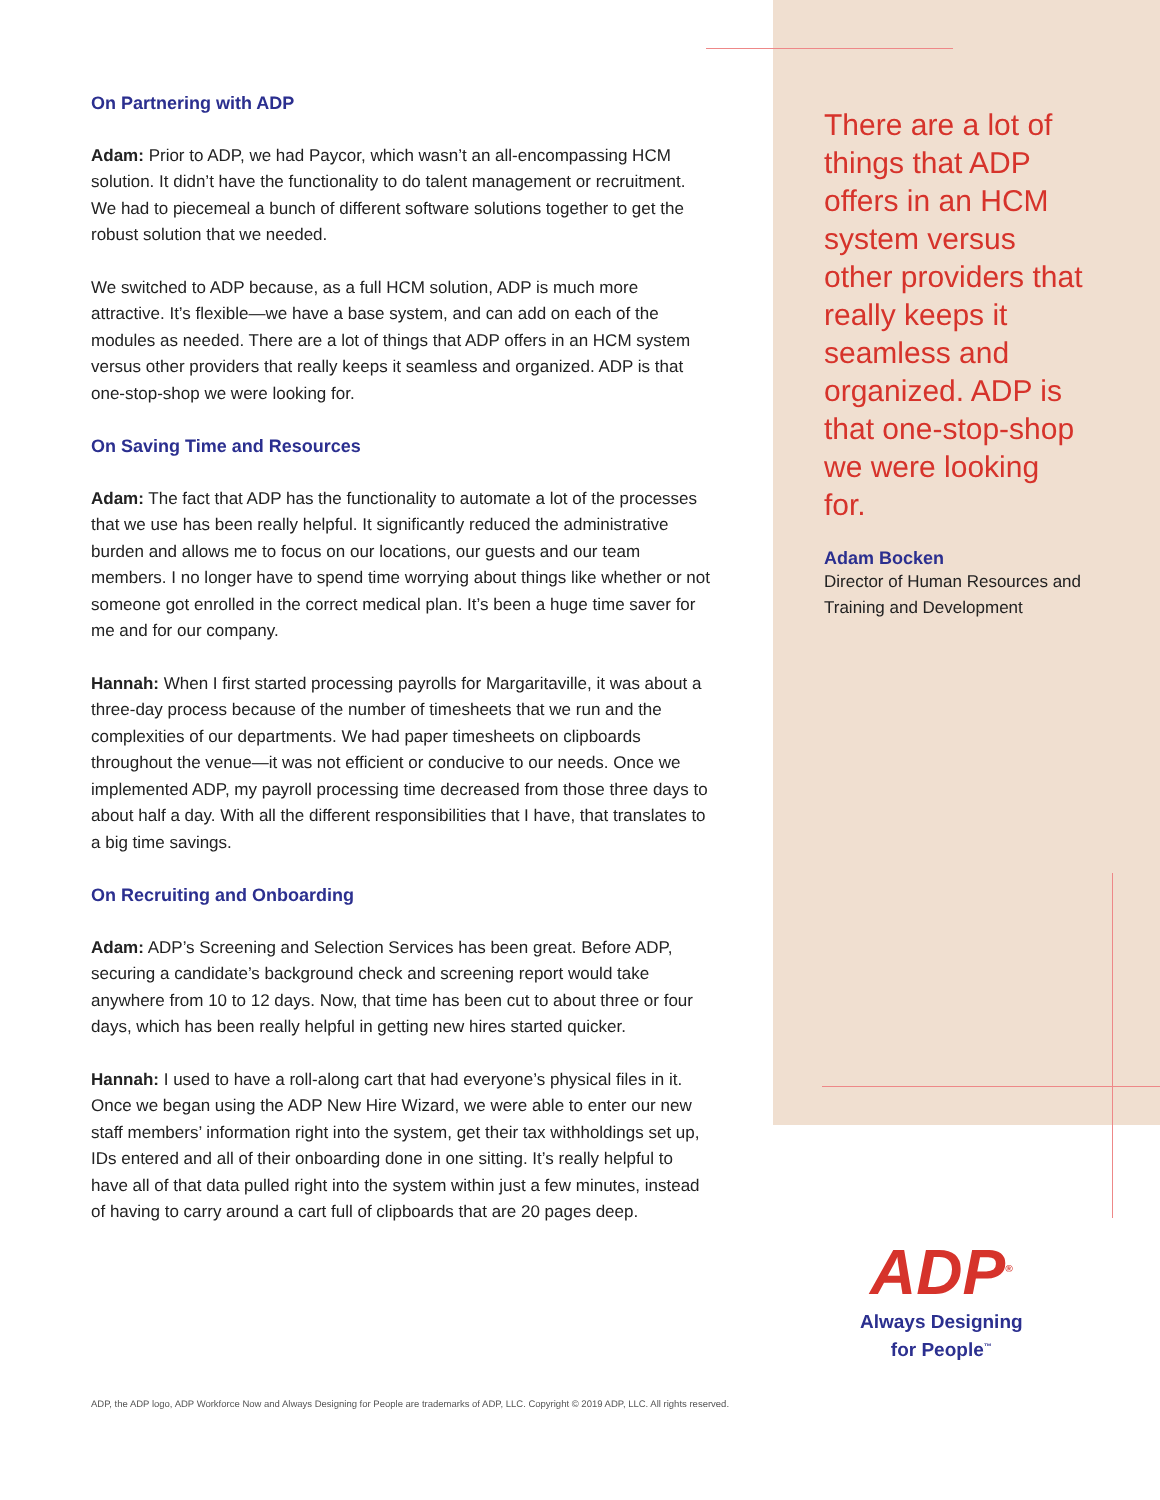On Partnering with ADP
Adam: Prior to ADP, we had Paycor, which wasn’t an all-encompassing HCM solution. It didn’t have the functionality to do talent management or recruitment. We had to piecemeal a bunch of different software solutions together to get the robust solution that we needed.
We switched to ADP because, as a full HCM solution, ADP is much more attractive. It’s flexible—we have a base system, and can add on each of the modules as needed. There are a lot of things that ADP offers in an HCM system versus other providers that really keeps it seamless and organized. ADP is that one-stop-shop we were looking for.
On Saving Time and Resources
Adam: The fact that ADP has the functionality to automate a lot of the processes that we use has been really helpful. It significantly reduced the administrative burden and allows me to focus on our locations, our guests and our team members. I no longer have to spend time worrying about things like whether or not someone got enrolled in the correct medical plan. It’s been a huge time saver for me and for our company.
Hannah: When I first started processing payrolls for Margaritaville, it was about a three-day process because of the number of timesheets that we run and the complexities of our departments. We had paper timesheets on clipboards throughout the venue—it was not efficient or conducive to our needs. Once we implemented ADP, my payroll processing time decreased from those three days to about half a day. With all the different responsibilities that I have, that translates to a big time savings.
On Recruiting and Onboarding
Adam: ADP’s Screening and Selection Services has been great. Before ADP, securing a candidate’s background check and screening report would take anywhere from 10 to 12 days. Now, that time has been cut to about three or four days, which has been really helpful in getting new hires started quicker.
Hannah: I used to have a roll-along cart that had everyone’s physical files in it. Once we began using the ADP New Hire Wizard, we were able to enter our new staff members’ information right into the system, get their tax withholdings set up, IDs entered and all of their onboarding done in one sitting. It’s really helpful to have all of that data pulled right into the system within just a few minutes, instead of having to carry around a cart full of clipboards that are 20 pages deep.
There are a lot of things that ADP offers in an HCM system versus other providers that really keeps it seamless and organized. ADP is that one-stop-shop we were looking for.
Adam Bocken
Director of Human Resources and Training and Development
ADP<sup>®</sup>
Always Designing
for People<sup>™</sup>
ADP, the ADP logo, ADP Workforce Now and Always Designing for People are trademarks of ADP, LLC. Copyright © 2019 ADP, LLC. All rights reserved.